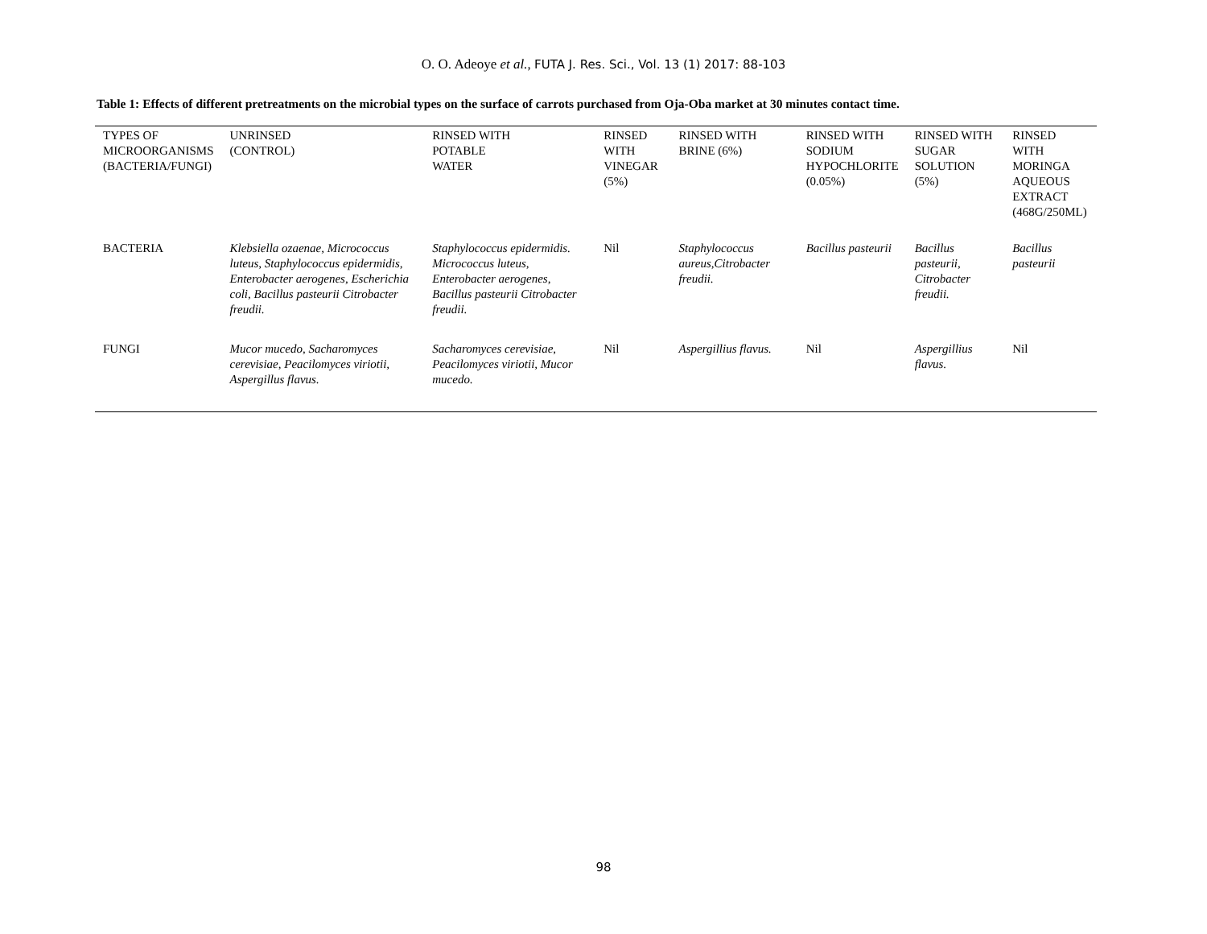O. O. Adeoye et al., FUTA J. Res. Sci., Vol. 13 (1) 2017: 88-103
Table 1: Effects of different pretreatments on the microbial types on the surface of carrots purchased from Oja-Oba market at 30 minutes contact time.
| TYPES OF MICROORGANISMS (BACTERIA/FUNGI) | UNRINSED (CONTROL) | RINSED WITH POTABLE WATER | RINSED WITH VINEGAR (5%) | RINSED WITH BRINE (6%) | RINSED WITH SODIUM HYPOCHLORITE (0.05%) | RINSED WITH SUGAR SOLUTION (5%) | RINSED WITH MORINGA AQUEOUS EXTRACT (468G/250ML) |
| --- | --- | --- | --- | --- | --- | --- | --- |
| BACTERIA | Klebsiella ozaenae, Micrococcus luteus, Staphylococcus epidermidis, Enterobacter aerogenes, Escherichia coli, Bacillus pasteurii Citrobacter freudii. | Staphylococcus epidermidis. Micrococcus luteus, Enterobacter aerogenes, Bacillus pasteurii Citrobacter freudii. | Nil | Staphylococcus aureus,Citrobacter freudii. | Bacillus pasteurii | Bacillus pasteurii, Citrobacter freudii. | Bacillus pasteurii |
| FUNGI | Mucor mucedo, Sacharomyces cerevisiae, Peacilomyces viriotii, Aspergillus flavus. | Sacharomyces cerevisiae, Peacilomyces viriotii, Mucor mucedo. | Nil | Aspergillius flavus. | Nil | Aspergillius flavus. | Nil |
98